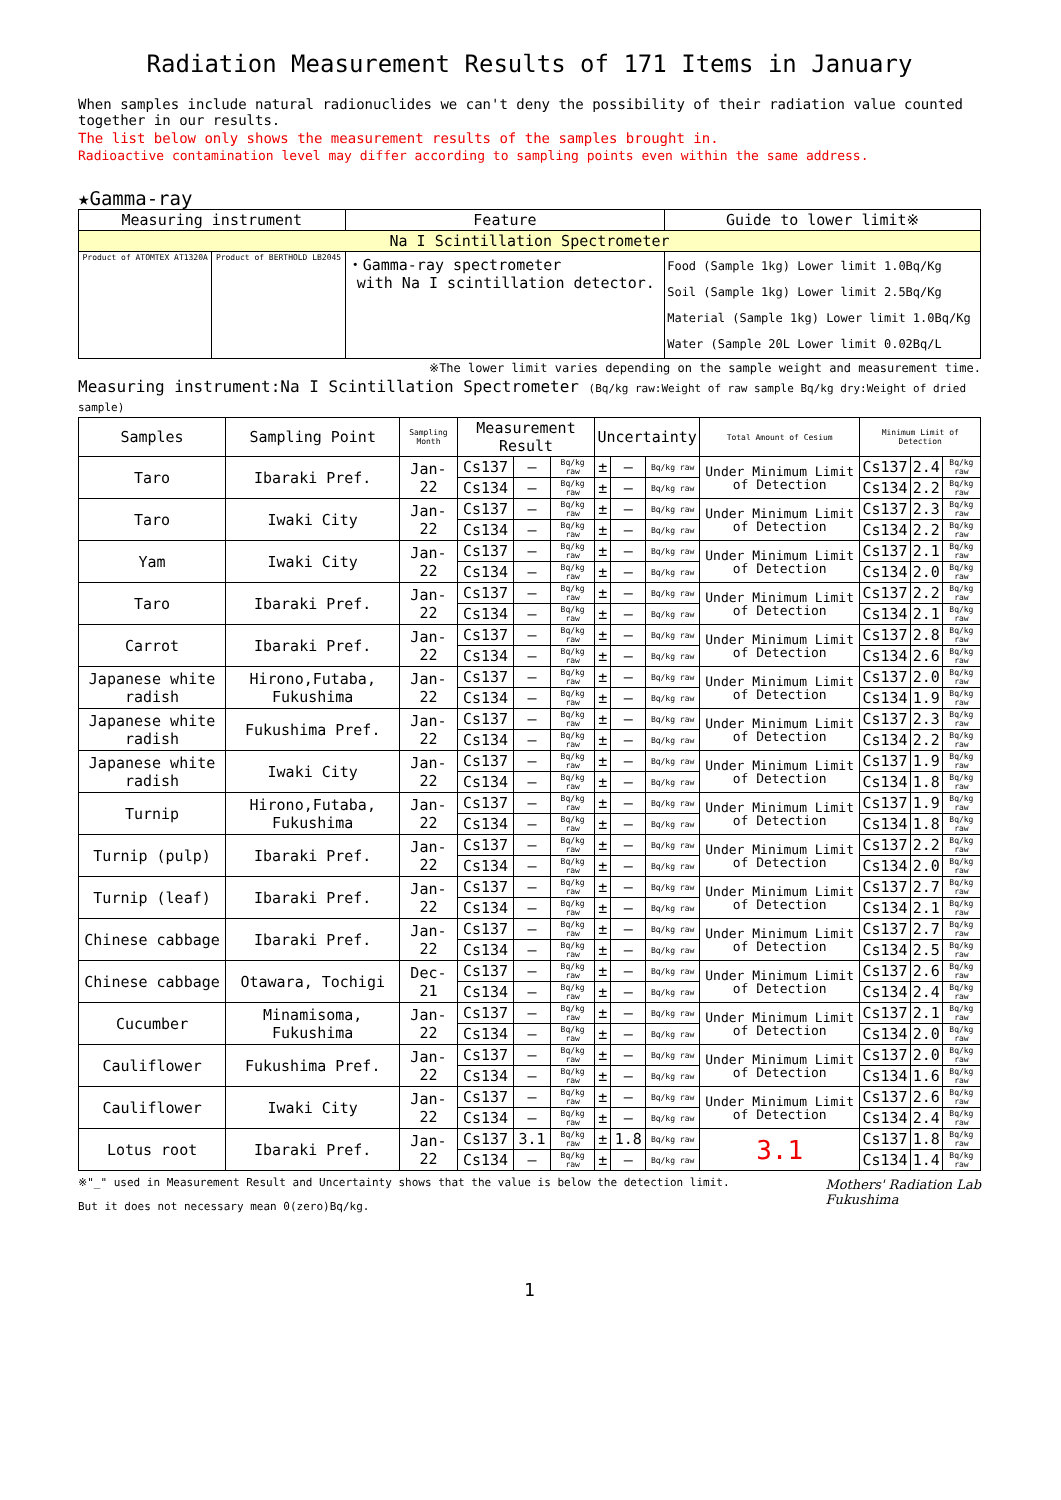Radiation Measurement Results of 171 Items in January
When samples include natural radionuclides we can't deny the possibility of their radiation value counted together in our results.
The list below only shows the measurement results of the samples brought in.
Radioactive contamination level may differ according to sampling points even within the same address.
★Gamma-ray
| Measuring instrument | | Feature | Guide to lower limit※ |
| --- | --- | --- | --- |
| Na I Scintillation Spectrometer | | | |
| Product of ATOMTEX AT1320A | Product of BERTHOLD LB2045 | ・Gamma-ray spectrometer with Na I scintillation detector. | Food (Sample 1kg) Lower limit 1.0Bq/Kg Soil (Sample 1kg) Lower limit 2.5Bq/Kg Material (Sample 1kg) Lower limit 1.0Bq/Kg Water (Sample 20L Lower limit 0.02Bq/L |
※The lower limit varies depending on the sample weight and measurement time.
Measuring instrument:Na I Scintillation Spectrometer (Bq/kg raw:Weight of raw sample Bq/kg dry:Weight of dried sample)
| Samples | Sampling Point | Sampling Month | Measurement Result | | | Uncertainty | | | Total Amount of Cesium | Minimum Limit of Detection | | |
| --- | --- | --- | --- | --- | --- | --- | --- | --- | --- | --- | --- | --- |
| Taro | Ibaraki Pref. | Jan-22 | Cs137 | — | Bq/kg raw | ± | — | Bq/kg raw | Under Minimum Limit of Detection | Cs137 | 2.4 | Bq/kg raw |
| | | | Cs134 | — | Bq/kg raw | ± | — | Bq/kg raw | | Cs134 | 2.2 | Bq/kg raw |
| Taro | Iwaki City | Jan-22 | Cs137 | — | Bq/kg raw | ± | — | Bq/kg raw | Under Minimum Limit of Detection | Cs137 | 2.3 | Bq/kg raw |
| | | | Cs134 | — | Bq/kg raw | ± | — | Bq/kg raw | | Cs134 | 2.2 | Bq/kg raw |
| Yam | Iwaki City | Jan-22 | Cs137 | — | Bq/kg raw | ± | — | Bq/kg raw | Under Minimum Limit of Detection | Cs137 | 2.1 | Bq/kg raw |
| | | | Cs134 | — | Bq/kg raw | ± | — | Bq/kg raw | | Cs134 | 2.0 | Bq/kg raw |
| Taro | Ibaraki Pref. | Jan-22 | Cs137 | — | Bq/kg raw | ± | — | Bq/kg raw | Under Minimum Limit of Detection | Cs137 | 2.2 | Bq/kg raw |
| | | | Cs134 | — | Bq/kg raw | ± | — | Bq/kg raw | | Cs134 | 2.1 | Bq/kg raw |
| Carrot | Ibaraki Pref. | Jan-22 | Cs137 | — | Bq/kg raw | ± | — | Bq/kg raw | Under Minimum Limit of Detection | Cs137 | 2.8 | Bq/kg raw |
| | | | Cs134 | — | Bq/kg raw | ± | — | Bq/kg raw | | Cs134 | 2.6 | Bq/kg raw |
| Japanese white radish | Hirono,Futaba, Fukushima | Jan-22 | Cs137 | — | Bq/kg raw | ± | — | Bq/kg raw | Under Minimum Limit of Detection | Cs137 | 2.0 | Bq/kg raw |
| | | | Cs134 | — | Bq/kg raw | ± | — | Bq/kg raw | | Cs134 | 1.9 | Bq/kg raw |
| Japanese white radish | Fukushima Pref. | Jan-22 | Cs137 | — | Bq/kg raw | ± | — | Bq/kg raw | Under Minimum Limit of Detection | Cs137 | 2.3 | Bq/kg raw |
| | | | Cs134 | — | Bq/kg raw | ± | — | Bq/kg raw | | Cs134 | 2.2 | Bq/kg raw |
| Japanese white radish | Iwaki City | Jan-22 | Cs137 | — | Bq/kg raw | ± | — | Bq/kg raw | Under Minimum Limit of Detection | Cs137 | 1.9 | Bq/kg raw |
| | | | Cs134 | — | Bq/kg raw | ± | — | Bq/kg raw | | Cs134 | 1.8 | Bq/kg raw |
| Turnip | Hirono,Futaba, Fukushima | Jan-22 | Cs137 | — | Bq/kg raw | ± | — | Bq/kg raw | Under Minimum Limit of Detection | Cs137 | 1.9 | Bq/kg raw |
| | | | Cs134 | — | Bq/kg raw | ± | — | Bq/kg raw | | Cs134 | 1.8 | Bq/kg raw |
| Turnip (pulp) | Ibaraki Pref. | Jan-22 | Cs137 | — | Bq/kg raw | ± | — | Bq/kg raw | Under Minimum Limit of Detection | Cs137 | 2.2 | Bq/kg raw |
| | | | Cs134 | — | Bq/kg raw | ± | — | Bq/kg raw | | Cs134 | 2.0 | Bq/kg raw |
| Turnip (leaf) | Ibaraki Pref. | Jan-22 | Cs137 | — | Bq/kg raw | ± | — | Bq/kg raw | Under Minimum Limit of Detection | Cs137 | 2.7 | Bq/kg raw |
| | | | Cs134 | — | Bq/kg raw | ± | — | Bq/kg raw | | Cs134 | 2.1 | Bq/kg raw |
| Chinese cabbage | Ibaraki Pref. | Jan-22 | Cs137 | — | Bq/kg raw | ± | — | Bq/kg raw | Under Minimum Limit of Detection | Cs137 | 2.7 | Bq/kg raw |
| | | | Cs134 | — | Bq/kg raw | ± | — | Bq/kg raw | | Cs134 | 2.5 | Bq/kg raw |
| Chinese cabbage | Otawara, Tochigi | Dec-21 | Cs137 | — | Bq/kg raw | ± | — | Bq/kg raw | Under Minimum Limit of Detection | Cs137 | 2.6 | Bq/kg raw |
| | | | Cs134 | — | Bq/kg raw | ± | — | Bq/kg raw | | Cs134 | 2.4 | Bq/kg raw |
| Cucumber | Minamisoma, Fukushima | Jan-22 | Cs137 | — | Bq/kg raw | ± | — | Bq/kg raw | Under Minimum Limit of Detection | Cs137 | 2.1 | Bq/kg raw |
| | | | Cs134 | — | Bq/kg raw | ± | — | Bq/kg raw | | Cs134 | 2.0 | Bq/kg raw |
| Cauliflower | Fukushima Pref. | Jan-22 | Cs137 | — | Bq/kg raw | ± | — | Bq/kg raw | Under Minimum Limit of Detection | Cs137 | 2.0 | Bq/kg raw |
| | | | Cs134 | — | Bq/kg raw | ± | — | Bq/kg raw | | Cs134 | 1.6 | Bq/kg raw |
| Cauliflower | Iwaki City | Jan-22 | Cs137 | — | Bq/kg raw | ± | — | Bq/kg raw | Under Minimum Limit of Detection | Cs137 | 2.6 | Bq/kg raw |
| | | | Cs134 | — | Bq/kg raw | ± | — | Bq/kg raw | | Cs134 | 2.4 | Bq/kg raw |
| Lotus root | Ibaraki Pref. | Jan-22 | Cs137 | 3.1 | Bq/kg raw | ± | 1.8 | Bq/kg raw | 3.1 | Cs137 | 1.8 | Bq/kg raw |
| | | | Cs134 | — | Bq/kg raw | ± | — | Bq/kg raw | | Cs134 | 1.4 | Bq/kg raw |
※"_" used in Measurement Result and Uncertainty shows that the value is below the detection limit.
But it does not necessary mean 0(zero)Bq/kg.
Mothers' Radiation Lab
Fukushima
1